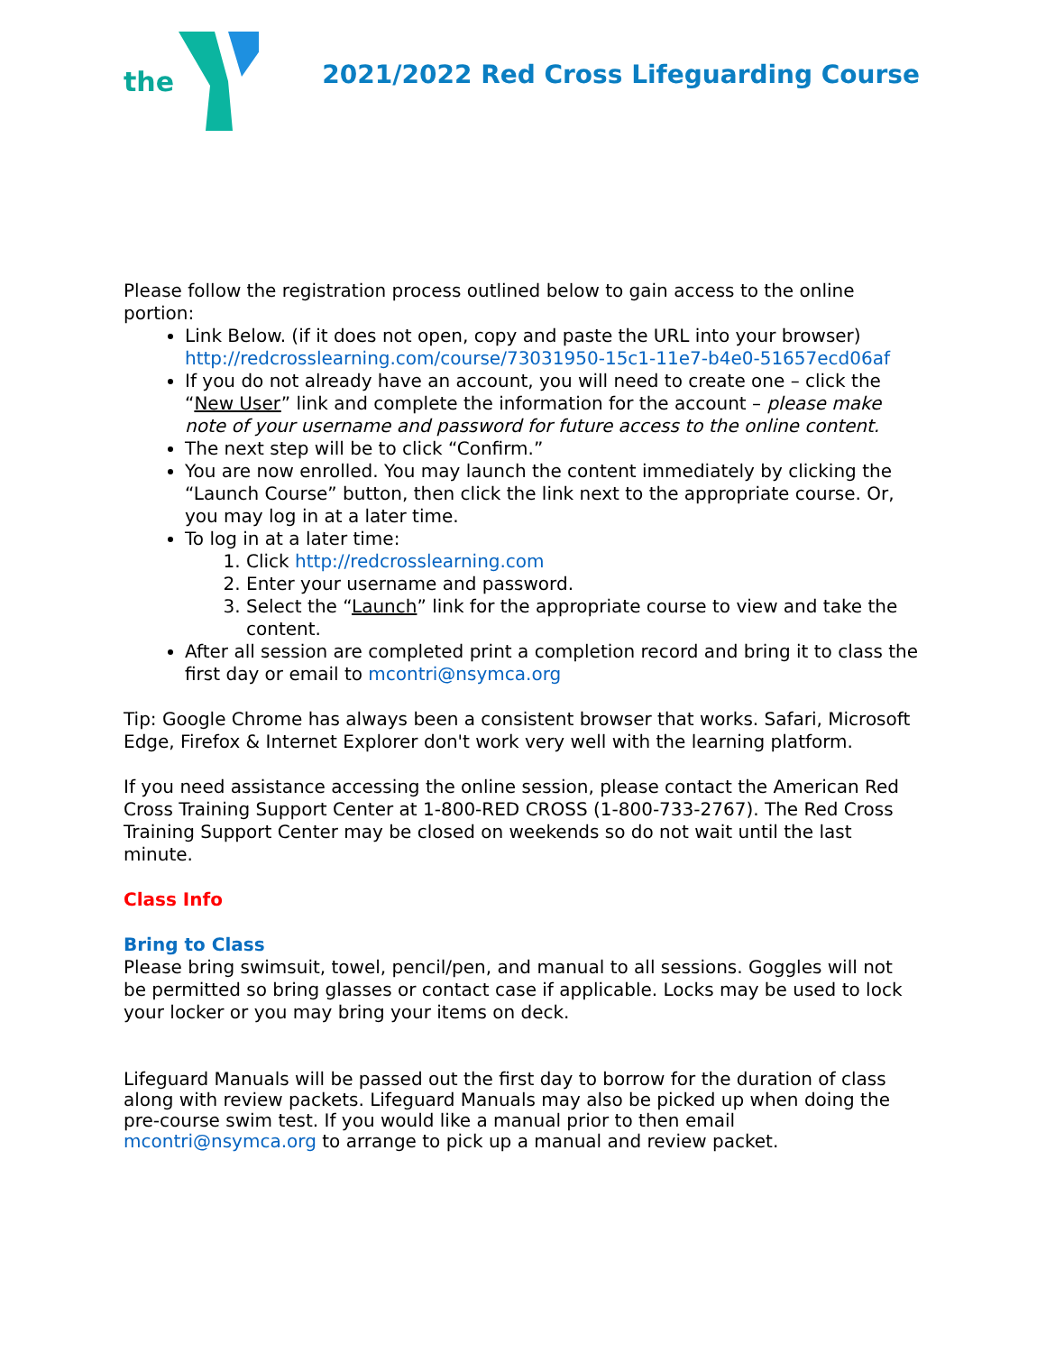the
2021/2022 Red Cross Lifeguarding Course
Please follow the registration process outlined below to gain access to the online portion:
Link Below. (if it does not open, copy and paste the URL into your browser) http://redcrosslearning.com/course/73031950-15c1-11e7-b4e0-51657ecd06af
If you do not already have an account, you will need to create one – click the “New User” link and complete the information for the account – please make note of your username and password for future access to the online content.
The next step will be to click “Confirm.”
You are now enrolled. You may launch the content immediately by clicking the “Launch Course” button, then click the link next to the appropriate course. Or, you may log in at a later time.
To log in at a later time:
1. Click http://redcrosslearning.com
2. Enter your username and password.
3. Select the “Launch” link for the appropriate course to view and take the content.
After all session are completed print a completion record and bring it to class the first day or email to mcontri@nsymca.org
Tip: Google Chrome has always been a consistent browser that works. Safari, Microsoft Edge, Firefox & Internet Explorer don't work very well with the learning platform.
If you need assistance accessing the online session, please contact the American Red Cross Training Support Center at 1-800-RED CROSS (1-800-733-2767). The Red Cross Training Support Center may be closed on weekends so do not wait until the last minute.
Class Info
Bring to Class
Please bring swimsuit, towel, pencil/pen, and manual to all sessions. Goggles will not be permitted so bring glasses or contact case if applicable. Locks may be used to lock your locker or you may bring your items on deck.
Lifeguard Manuals will be passed out the first day to borrow for the duration of class along with review packets. Lifeguard Manuals may also be picked up when doing the pre-course swim test. If you would like a manual prior to then email mcontri@nsymca.org to arrange to pick up a manual and review packet.